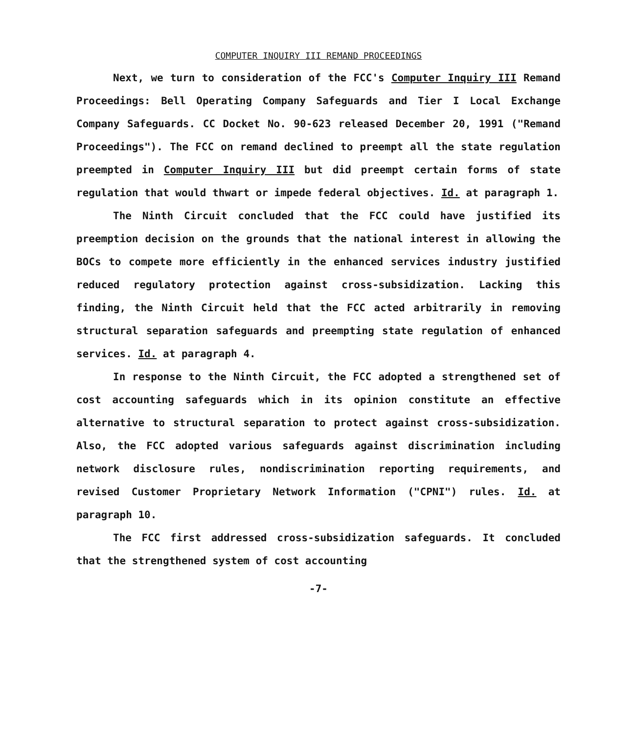COMPUTER INQUIRY III REMAND PROCEEDINGS
Next, we turn to consideration of the FCC's Computer Inquiry III Remand Proceedings: Bell Operating Company Safeguards and Tier I Local Exchange Company Safeguards. CC Docket No. 90-623 released December 20, 1991 ("Remand Proceedings"). The FCC on remand declined to preempt all the state regulation preempted in Computer Inquiry III but did preempt certain forms of state regulation that would thwart or impede federal objectives. Id. at paragraph 1.
The Ninth Circuit concluded that the FCC could have justified its preemption decision on the grounds that the national interest in allowing the BOCs to compete more efficiently in the enhanced services industry justified reduced regulatory protection against cross-subsidization. Lacking this finding, the Ninth Circuit held that the FCC acted arbitrarily in removing structural separation safeguards and preempting state regulation of enhanced services. Id. at paragraph 4.
In response to the Ninth Circuit, the FCC adopted a strengthened set of cost accounting safeguards which in its opinion constitute an effective alternative to structural separation to protect against cross-subsidization. Also, the FCC adopted various safeguards against discrimination including network disclosure rules, nondiscrimination reporting requirements, and revised Customer Proprietary Network Information ("CPNI") rules. Id. at paragraph 10.
The FCC first addressed cross-subsidization safeguards. It concluded that the strengthened system of cost accounting
-7-